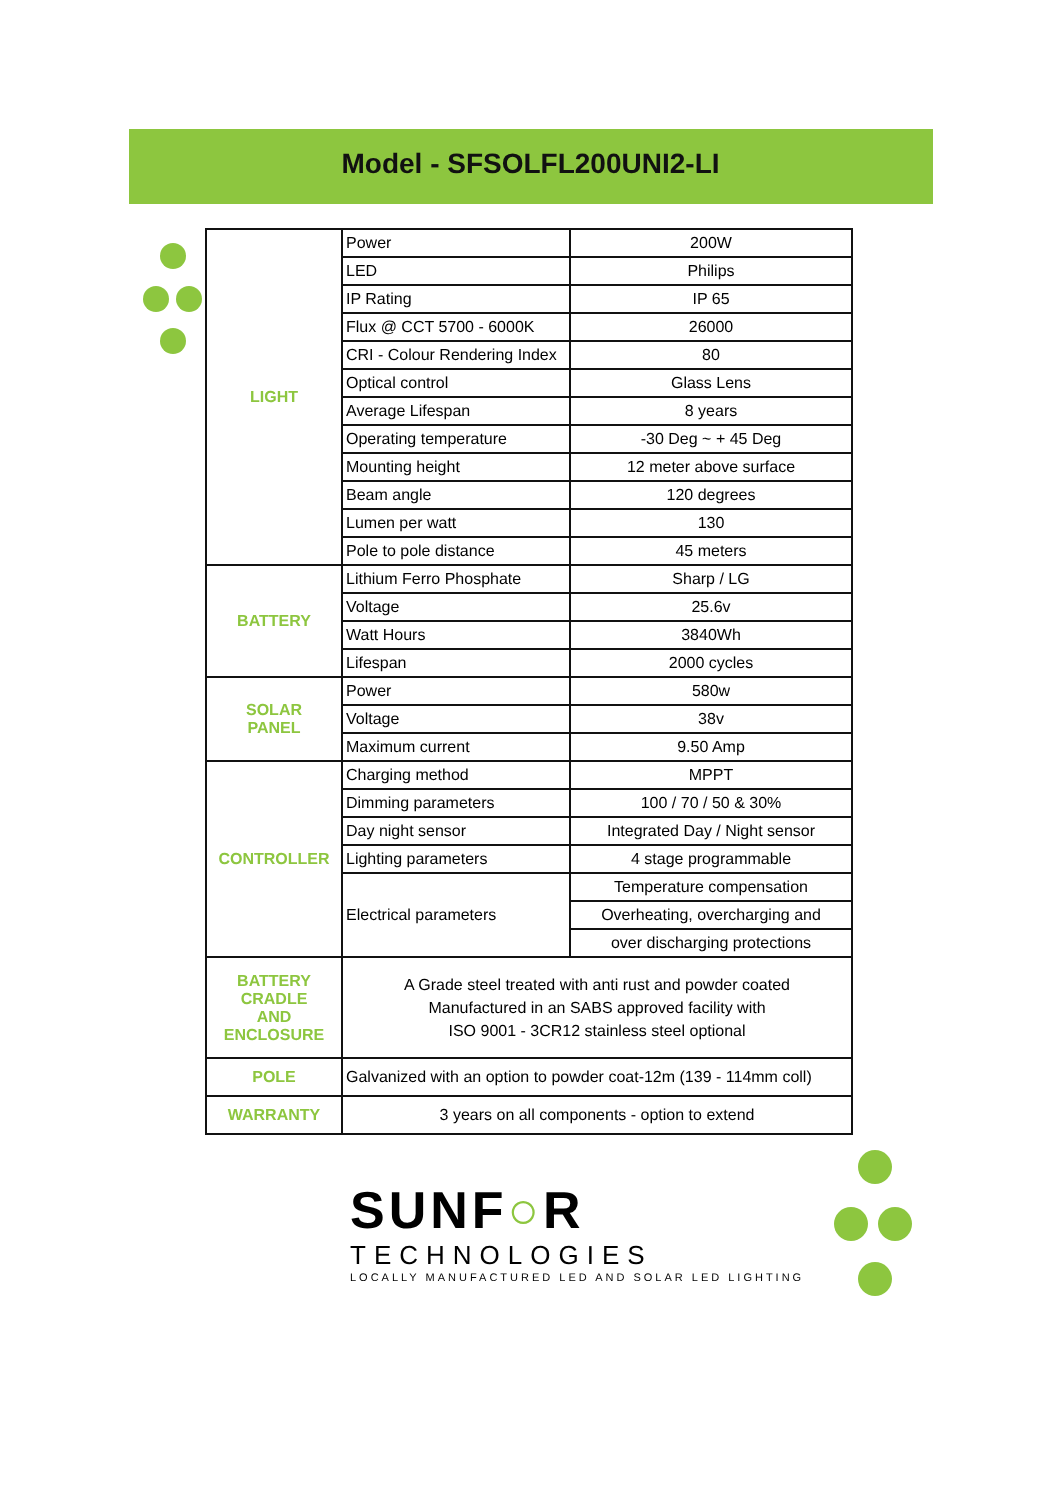Model - SFSOLFL200UNI2-LI
| LIGHT | Power | 200W |
| | LED | Philips |
| | IP Rating | IP 65 |
| | Flux @ CCT 5700 - 6000K | 26000 |
| | CRI - Colour Rendering Index | 80 |
| | Optical control | Glass Lens |
| | Average Lifespan | 8 years |
| | Operating temperature | -30 Deg ~ + 45 Deg |
| | Mounting height | 12 meter above surface |
| | Beam angle | 120 degrees |
| | Lumen per watt | 130 |
| | Pole to pole distance | 45 meters |
| BATTERY | Lithium Ferro Phosphate | Sharp / LG |
| | Voltage | 25.6v |
| | Watt Hours | 3840Wh |
| | Lifespan | 2000 cycles |
| SOLAR PANEL | Power | 580w |
| | Voltage | 38v |
| | Maximum current | 9.50 Amp |
| CONTROLLER | Charging method | MPPT |
| | Dimming parameters | 100 / 70 / 50 & 30% |
| | Day night sensor | Integrated Day / Night sensor |
| | Lighting parameters | 4 stage programmable |
| | Electrical parameters | Temperature compensation |
| | | Overheating, overcharging and |
| | | over discharging protections |
| BATTERY CRADLE AND ENCLOSURE | A Grade steel treated with anti rust and powder coated Manufactured in an SABS approved facility with ISO 9001 - 3CR12 stainless steel optional | |
| POLE | Galvanized with an option to powder coat-12m (139 - 114mm coll) | |
| WARRANTY | 3 years on all components - option to extend | |
SUNF○R
TECHNOLOGIES
LOCALLY MANUFACTURED LED AND SOLAR LED LIGHTING